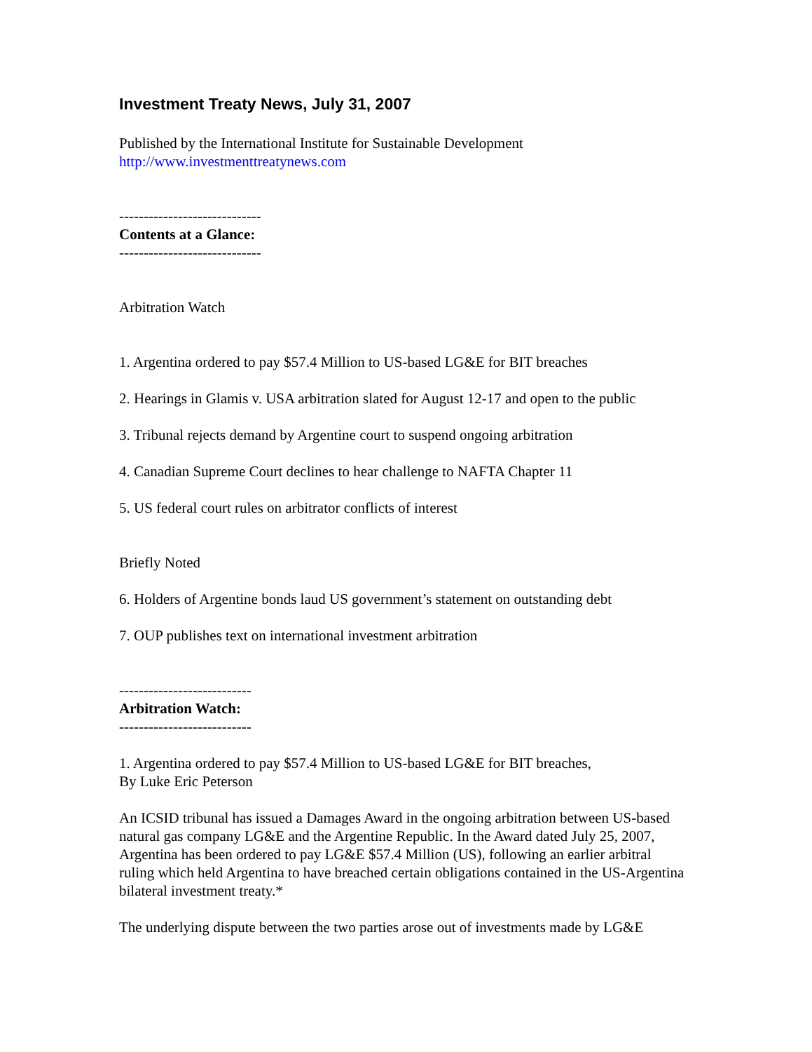Investment Treaty News, July 31, 2007
Published by the International Institute for Sustainable Development
http://www.investmenttreatynews.com
-----------------------------
Contents at a Glance:
-----------------------------
Arbitration Watch
1. Argentina ordered to pay $57.4 Million to US-based LG&E for BIT breaches
2. Hearings in Glamis v. USA arbitration slated for August 12-17 and open to the public
3. Tribunal rejects demand by Argentine court to suspend ongoing arbitration
4. Canadian Supreme Court declines to hear challenge to NAFTA Chapter 11
5. US federal court rules on arbitrator conflicts of interest
Briefly Noted
6. Holders of Argentine bonds laud US government’s statement on outstanding debt
7. OUP publishes text on international investment arbitration
---------------------------
Arbitration Watch:
---------------------------
1. Argentina ordered to pay $57.4 Million to US-based LG&E for BIT breaches,
By Luke Eric Peterson
An ICSID tribunal has issued a Damages Award in the ongoing arbitration between US-based natural gas company LG&E and the Argentine Republic. In the Award dated July 25, 2007, Argentina has been ordered to pay LG&E $57.4 Million (US), following an earlier arbitral ruling which held Argentina to have breached certain obligations contained in the US-Argentina bilateral investment treaty.*
The underlying dispute between the two parties arose out of investments made by LG&E